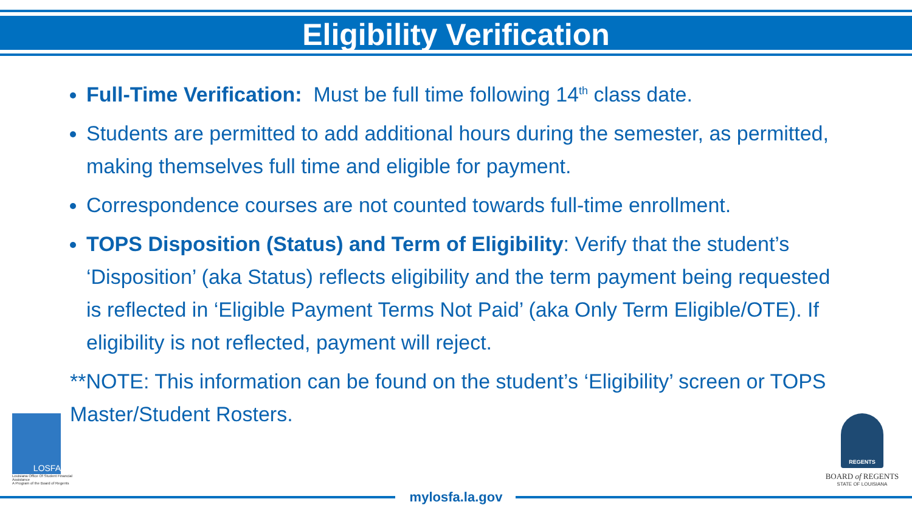Eligibility Verification
Full-Time Verification: Must be full time following 14<sup>th</sup> class date.
Students are permitted to add additional hours during the semester, as permitted, making themselves full time and eligible for payment.
Correspondence courses are not counted towards full-time enrollment.
TOPS Disposition (Status) and Term of Eligibility: Verify that the student’s ‘Disposition’ (aka Status) reflects eligibility and the term payment being requested is reflected in ‘Eligible Payment Terms Not Paid’ (aka Only Term Eligible/OTE). If eligibility is not reflected, payment will reject.
**NOTE: This information can be found on the student’s ‘Eligibility’ screen or TOPS Master/Student Rosters.
LOSFA
Louisiana Office Of Student Financial Assistance
A Program of the Board of Regents
REGENTS
BOARD of REGENTS
STATE OF LOUISIANA
mylosfa.la.gov